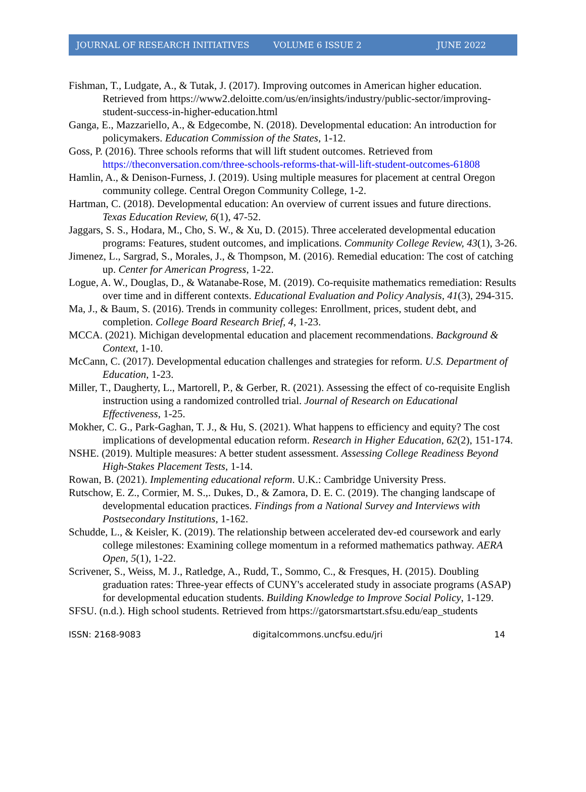JOURNAL OF RESEARCH INITIATIVES VOLUME 6 ISSUE 2 JUNE 2022
Fishman, T., Ludgate, A., & Tutak, J. (2017). Improving outcomes in American higher education. Retrieved from https://www2.deloitte.com/us/en/insights/industry/public-sector/improving-student-success-in-higher-education.html
Ganga, E., Mazzariello, A., & Edgecombe, N. (2018). Developmental education: An introduction for policymakers. Education Commission of the States, 1-12.
Goss, P. (2016). Three schools reforms that will lift student outcomes. Retrieved from https://theconversation.com/three-schools-reforms-that-will-lift-student-outcomes-61808
Hamlin, A., & Denison-Furness, J. (2019). Using multiple measures for placement at central Oregon community college. Central Oregon Community College, 1-2.
Hartman, C. (2018). Developmental education: An overview of current issues and future directions. Texas Education Review, 6(1), 47-52.
Jaggars, S. S., Hodara, M., Cho, S. W., & Xu, D. (2015). Three accelerated developmental education programs: Features, student outcomes, and implications. Community College Review, 43(1), 3-26.
Jimenez, L., Sargrad, S., Morales, J., & Thompson, M. (2016). Remedial education: The cost of catching up. Center for American Progress, 1-22.
Logue, A. W., Douglas, D., & Watanabe-Rose, M. (2019). Co-requisite mathematics remediation: Results over time and in different contexts. Educational Evaluation and Policy Analysis, 41(3), 294-315.
Ma, J., & Baum, S. (2016). Trends in community colleges: Enrollment, prices, student debt, and completion. College Board Research Brief, 4, 1-23.
MCCA. (2021). Michigan developmental education and placement recommendations. Background & Context, 1-10.
McCann, C. (2017). Developmental education challenges and strategies for reform. U.S. Department of Education, 1-23.
Miller, T., Daugherty, L., Martorell, P., & Gerber, R. (2021). Assessing the effect of co-requisite English instruction using a randomized controlled trial. Journal of Research on Educational Effectiveness, 1-25.
Mokher, C. G., Park-Gaghan, T. J., & Hu, S. (2021). What happens to efficiency and equity? The cost implications of developmental education reform. Research in Higher Education, 62(2), 151-174.
NSHE. (2019). Multiple measures: A better student assessment. Assessing College Readiness Beyond High-Stakes Placement Tests, 1-14.
Rowan, B. (2021). Implementing educational reform. U.K.: Cambridge University Press.
Rutschow, E. Z., Cormier, M. S.,. Dukes, D., & Zamora, D. E. C. (2019). The changing landscape of developmental education practices. Findings from a National Survey and Interviews with Postsecondary Institutions, 1-162.
Schudde, L., & Keisler, K. (2019). The relationship between accelerated dev-ed coursework and early college milestones: Examining college momentum in a reformed mathematics pathway. AERA Open, 5(1), 1-22.
Scrivener, S., Weiss, M. J., Ratledge, A., Rudd, T., Sommo, C., & Fresques, H. (2015). Doubling graduation rates: Three-year effects of CUNY's accelerated study in associate programs (ASAP) for developmental education students. Building Knowledge to Improve Social Policy, 1-129.
SFSU. (n.d.). High school students. Retrieved from https://gatorsmartstart.sfsu.edu/eap_students
ISSN: 2168-9083 digitalcommons.uncfsu.edu/jri 14